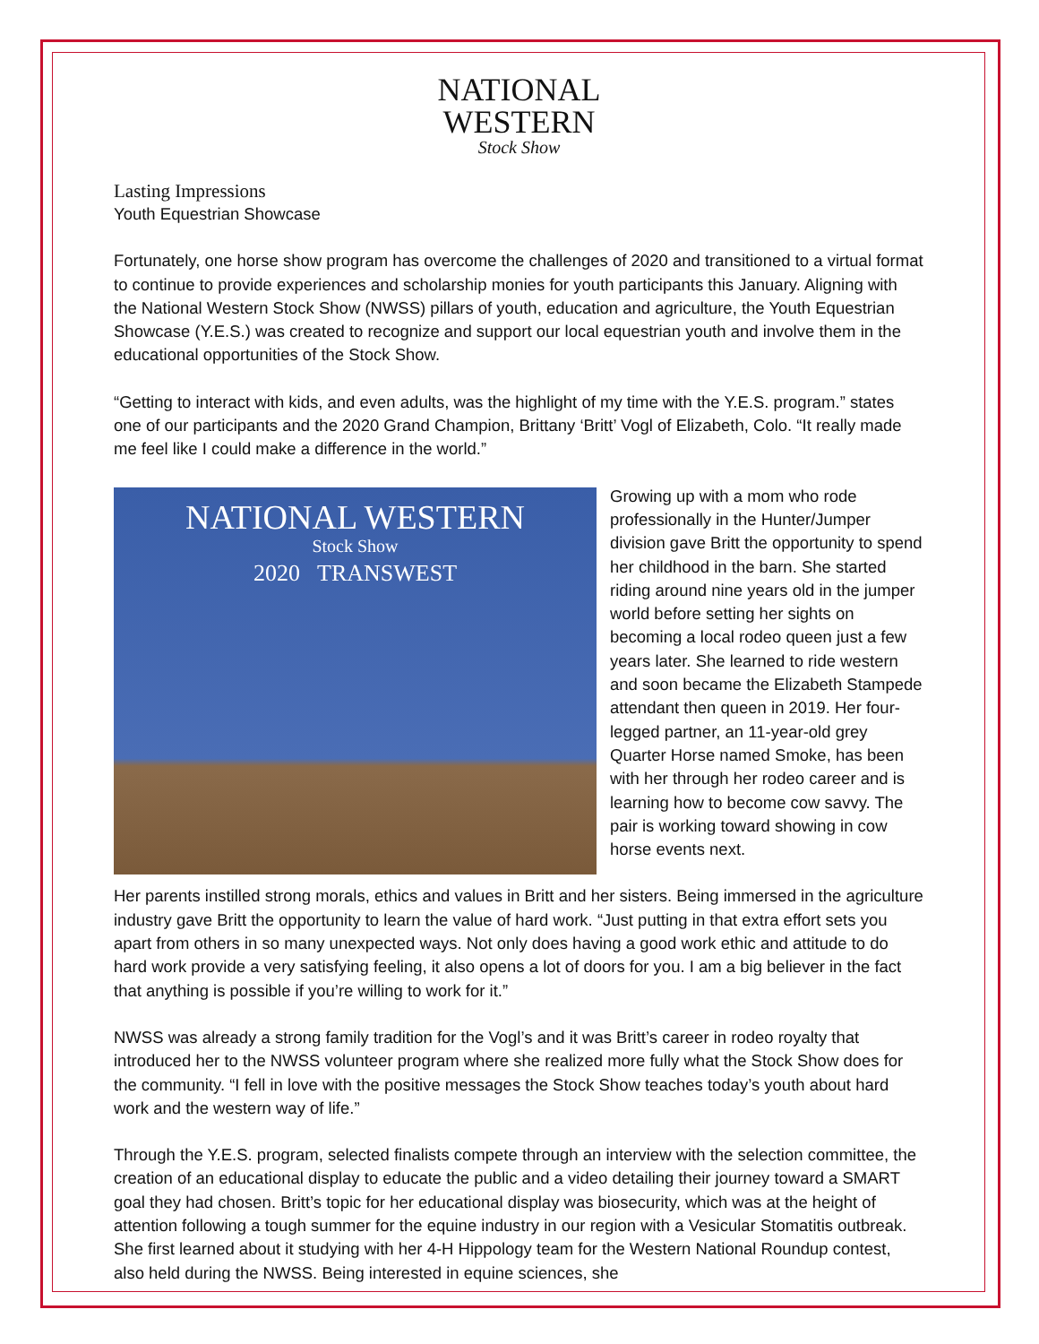NATIONAL
WESTERN
Stock Show
Lasting Impressions
Youth Equestrian Showcase
Fortunately, one horse show program has overcome the challenges of 2020 and transitioned to a virtual format to continue to provide experiences and scholarship monies for youth participants this January. Aligning with the National Western Stock Show (NWSS) pillars of youth, education and agriculture, the Youth Equestrian Showcase (Y.E.S.) was created to recognize and support our local equestrian youth and involve them in the educational opportunities of the Stock Show.
“Getting to interact with kids, and even adults, was the highlight of my time with the Y.E.S. program.” states one of our participants and the 2020 Grand Champion, Brittany ‘Britt’ Vogl of Elizabeth, Colo. “It really made me feel like I could make a difference in the world.”
NATIONAL WESTERN
Stock Show
2020 TRANSWEST
Growing up with a mom who rode professionally in the Hunter/Jumper division gave Britt the opportunity to spend her childhood in the barn. She started riding around nine years old in the jumper world before setting her sights on becoming a local rodeo queen just a few years later. She learned to ride western and soon became the Elizabeth Stampede attendant then queen in 2019. Her four-legged partner, an 11-year-old grey Quarter Horse named Smoke, has been with her through her rodeo career and is learning how to become cow savvy. The pair is working toward showing in cow horse events next.
Her parents instilled strong morals, ethics and values in Britt and her sisters. Being immersed in the agriculture industry gave Britt the opportunity to learn the value of hard work. “Just putting in that extra effort sets you apart from others in so many unexpected ways. Not only does having a good work ethic and attitude to do hard work provide a very satisfying feeling, it also opens a lot of doors for you. I am a big believer in the fact that anything is possible if you’re willing to work for it.”
NWSS was already a strong family tradition for the Vogl’s and it was Britt’s career in rodeo royalty that introduced her to the NWSS volunteer program where she realized more fully what the Stock Show does for the community. “I fell in love with the positive messages the Stock Show teaches today’s youth about hard work and the western way of life.”
Through the Y.E.S. program, selected finalists compete through an interview with the selection committee, the creation of an educational display to educate the public and a video detailing their journey toward a SMART goal they had chosen. Britt’s topic for her educational display was biosecurity, which was at the height of attention following a tough summer for the equine industry in our region with a Vesicular Stomatitis outbreak. She first learned about it studying with her 4-H Hippology team for the Western National Roundup contest, also held during the NWSS. Being interested in equine sciences, she